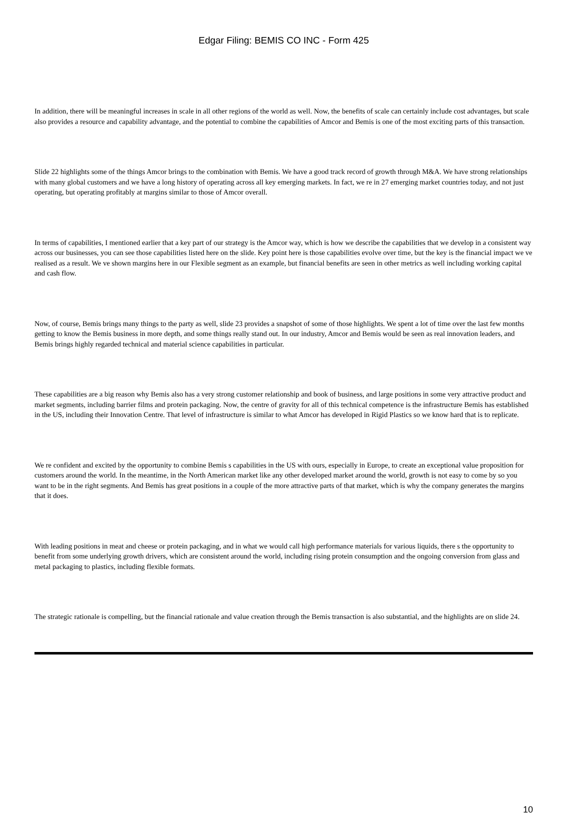Edgar Filing: BEMIS CO INC - Form 425
In addition, there will be meaningful increases in scale in all other regions of the world as well. Now, the benefits of scale can certainly include cost advantages, but scale also provides a resource and capability advantage, and the potential to combine the capabilities of Amcor and Bemis is one of the most exciting parts of this transaction.
Slide 22 highlights some of the things Amcor brings to the combination with Bemis. We have a good track record of growth through M&A. We have strong relationships with many global customers and we have a long history of operating across all key emerging markets. In fact, we re in 27 emerging market countries today, and not just operating, but operating profitably at margins similar to those of Amcor overall.
In terms of capabilities, I mentioned earlier that a key part of our strategy is the Amcor way, which is how we describe the capabilities that we develop in a consistent way across our businesses, you can see those capabilities listed here on the slide. Key point here is those capabilities evolve over time, but the key is the financial impact we ve realised as a result. We ve shown margins here in our Flexible segment as an example, but financial benefits are seen in other metrics as well including working capital and cash flow.
Now, of course, Bemis brings many things to the party as well, slide 23 provides a snapshot of some of those highlights. We spent a lot of time over the last few months getting to know the Bemis business in more depth, and some things really stand out. In our industry, Amcor and Bemis would be seen as real innovation leaders, and Bemis brings highly regarded technical and material science capabilities in particular.
These capabilities are a big reason why Bemis also has a very strong customer relationship and book of business, and large positions in some very attractive product and market segments, including barrier films and protein packaging. Now, the centre of gravity for all of this technical competence is the infrastructure Bemis has established in the US, including their Innovation Centre. That level of infrastructure is similar to what Amcor has developed in Rigid Plastics so we know hard that is to replicate.
We re confident and excited by the opportunity to combine Bemis s capabilities in the US with ours, especially in Europe, to create an exceptional value proposition for customers around the world. In the meantime, in the North American market like any other developed market around the world, growth is not easy to come by so you want to be in the right segments. And Bemis has great positions in a couple of the more attractive parts of that market, which is why the company generates the margins that it does.
With leading positions in meat and cheese or protein packaging, and in what we would call high performance materials for various liquids, there s the opportunity to benefit from some underlying growth drivers, which are consistent around the world, including rising protein consumption and the ongoing conversion from glass and metal packaging to plastics, including flexible formats.
The strategic rationale is compelling, but the financial rationale and value creation through the Bemis transaction is also substantial, and the highlights are on slide 24.
10